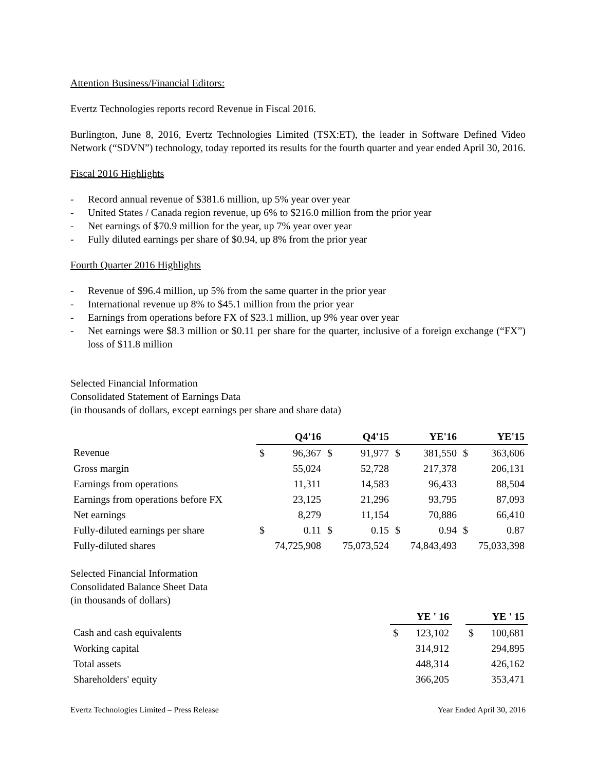Attention Business/Financial Editors:
Evertz Technologies reports record Revenue in Fiscal 2016.
Burlington, June 8, 2016, Evertz Technologies Limited (TSX:ET), the leader in Software Defined Video Network (“SDVN”) technology, today reported its results for the fourth quarter and year ended April 30, 2016.
Fiscal 2016 Highlights
- Record annual revenue of $381.6 million, up 5% year over year
- United States / Canada region revenue, up 6% to $216.0 million from the prior year
- Net earnings of $70.9 million for the year, up 7% year over year
- Fully diluted earnings per share of $0.94, up 8% from the prior year
Fourth Quarter 2016 Highlights
- Revenue of $96.4 million, up 5% from the same quarter in the prior year
- International revenue up 8% to $45.1 million from the prior year
- Earnings from operations before FX of $23.1 million, up 9% year over year
- Net earnings were $8.3 million or $0.11 per share for the quarter, inclusive of a foreign exchange (“FX”) loss of $11.8 million
Selected Financial Information
Consolidated Statement of Earnings Data
(in thousands of dollars, except earnings per share and share data)
| | Q4'16 | | Q4'15 | | YE'16 | | YE'15 | |
| Revenue | $ | 96,367 | $ | 91,977 | $ | 381,550 | $ | 363,606 |
| Gross margin | | 55,024 | | 52,728 | | 217,378 | | 206,131 |
| Earnings from operations | | 11,311 | | 14,583 | | 96,433 | | 88,504 |
| Earnings from operations before FX | | 23,125 | | 21,296 | | 93,795 | | 87,093 |
| Net earnings | | 8,279 | | 11,154 | | 70,886 | | 66,410 |
| Fully-diluted earnings per share | $ | 0.11 | $ | 0.15 | $ | 0.94 | $ | 0.87 |
| Fully-diluted shares | 74,725,908 | | 75,073,524 | | 74,843,493 | | 75,033,398 | |
Selected Financial Information
Consolidated Balance Sheet Data
(in thousands of dollars)
| | YE ' 16 | | | YE ' 15 | |
| Cash and cash equivalents | $ | 123,102 | | $ | 100,681 |
| Working capital | | 314,912 | | | 294,895 |
| Total assets | | 448,314 | | | 426,162 |
| Shareholders' equity | | 366,205 | | | 353,471 |
Evertz Technologies Limited – Press Release Year Ended April 30, 2016